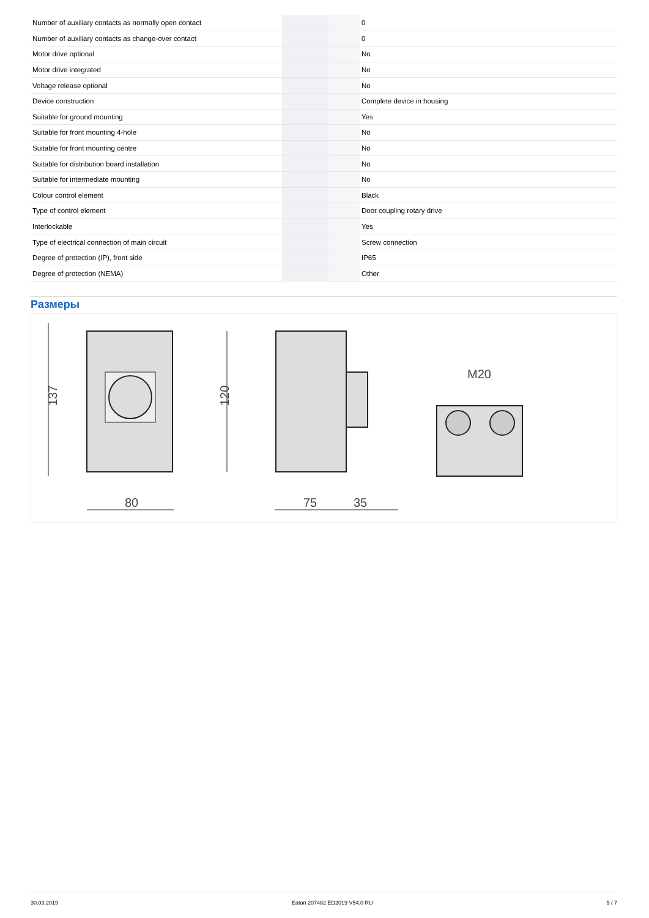| Number of auxiliary contacts as normally open contact | | | 0 |
| Number of auxiliary contacts as change-over contact | | | 0 |
| Motor drive optional | | | No |
| Motor drive integrated | | | No |
| Voltage release optional | | | No |
| Device construction | | | Complete device in housing |
| Suitable for ground mounting | | | Yes |
| Suitable for front mounting 4-hole | | | No |
| Suitable for front mounting centre | | | No |
| Suitable for distribution board installation | | | No |
| Suitable for intermediate mounting | | | No |
| Colour control element | | | Black |
| Type of control element | | | Door coupling rotary drive |
| Interlockable | | | Yes |
| Type of electrical connection of main circuit | | | Screw connection |
| Degree of protection (IP), front side | | | IP65 |
| Degree of protection (NEMA) | | | Other |
Размеры
137
120
80
75
35
M20
30.03.2019 Eaton 207482 ED2019 V54.0 RU 5 / 7